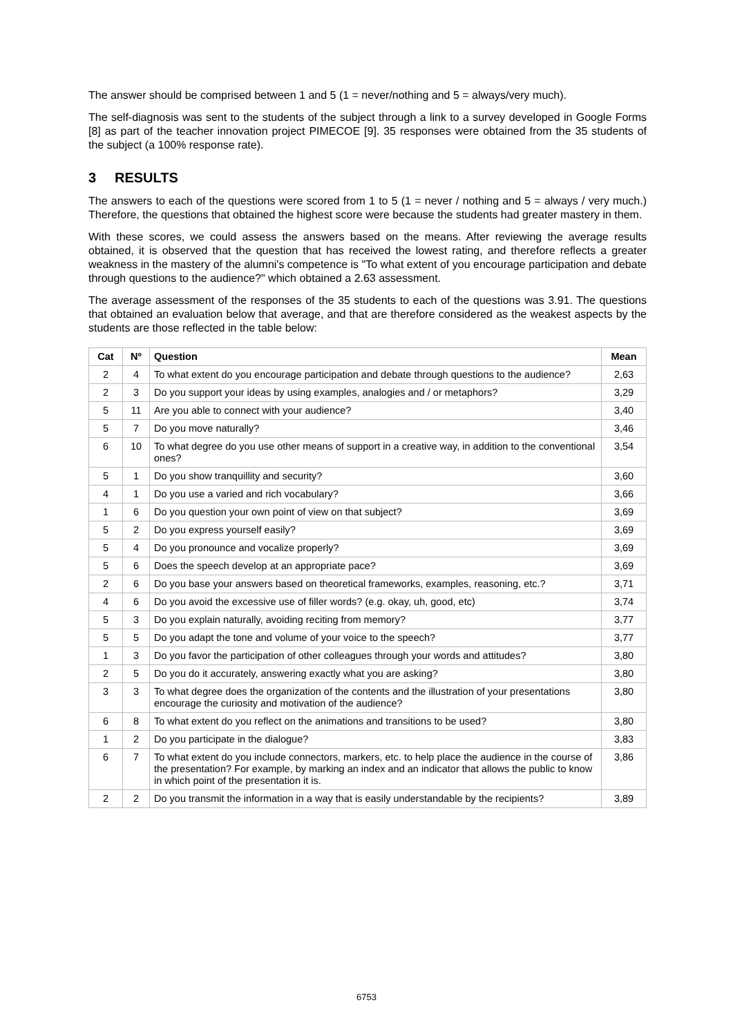The answer should be comprised between 1 and 5 (1 = never/nothing and 5 = always/very much).
The self-diagnosis was sent to the students of the subject through a link to a survey developed in Google Forms [8] as part of the teacher innovation project PIMECOE [9]. 35 responses were obtained from the 35 students of the subject (a 100% response rate).
3 RESULTS
The answers to each of the questions were scored from 1 to 5 (1 = never / nothing and 5 = always / very much.) Therefore, the questions that obtained the highest score were because the students had greater mastery in them.
With these scores, we could assess the answers based on the means. After reviewing the average results obtained, it is observed that the question that has received the lowest rating, and therefore reflects a greater weakness in the mastery of the alumni's competence is "To what extent of you encourage participation and debate through questions to the audience?" which obtained a 2.63 assessment.
The average assessment of the responses of the 35 students to each of the questions was 3.91. The questions that obtained an evaluation below that average, and that are therefore considered as the weakest aspects by the students are those reflected in the table below:
| Cat | Nº | Question | Mean |
| --- | --- | --- | --- |
| 2 | 4 | To what extent do you encourage participation and debate through questions to the audience? | 2,63 |
| 2 | 3 | Do you support your ideas by using examples, analogies and / or metaphors? | 3,29 |
| 5 | 11 | Are you able to connect with your audience? | 3,40 |
| 5 | 7 | Do you move naturally? | 3,46 |
| 6 | 10 | To what degree do you use other means of support in a creative way, in addition to the conventional ones? | 3,54 |
| 5 | 1 | Do you show tranquillity and security? | 3,60 |
| 4 | 1 | Do you use a varied and rich vocabulary? | 3,66 |
| 1 | 6 | Do you question your own point of view on that subject? | 3,69 |
| 5 | 2 | Do you express yourself easily? | 3,69 |
| 5 | 4 | Do you pronounce and vocalize properly? | 3,69 |
| 5 | 6 | Does the speech develop at an appropriate pace? | 3,69 |
| 2 | 6 | Do you base your answers based on theoretical frameworks, examples, reasoning, etc.? | 3,71 |
| 4 | 6 | Do you avoid the excessive use of filler words? (e.g. okay, uh, good, etc) | 3,74 |
| 5 | 3 | Do you explain naturally, avoiding reciting from memory? | 3,77 |
| 5 | 5 | Do you adapt the tone and volume of your voice to the speech? | 3,77 |
| 1 | 3 | Do you favor the participation of other colleagues through your words and attitudes? | 3,80 |
| 2 | 5 | Do you do it accurately, answering exactly what you are asking? | 3,80 |
| 3 | 3 | To what degree does the organization of the contents and the illustration of your presentations encourage the curiosity and motivation of the audience? | 3,80 |
| 6 | 8 | To what extent do you reflect on the animations and transitions to be used? | 3,80 |
| 1 | 2 | Do you participate in the dialogue? | 3,83 |
| 6 | 7 | To what extent do you include connectors, markers, etc. to help place the audience in the course of the presentation? For example, by marking an index and an indicator that allows the public to know in which point of the presentation it is. | 3,86 |
| 2 | 2 | Do you transmit the information in a way that is easily understandable by the recipients? | 3,89 |
6753